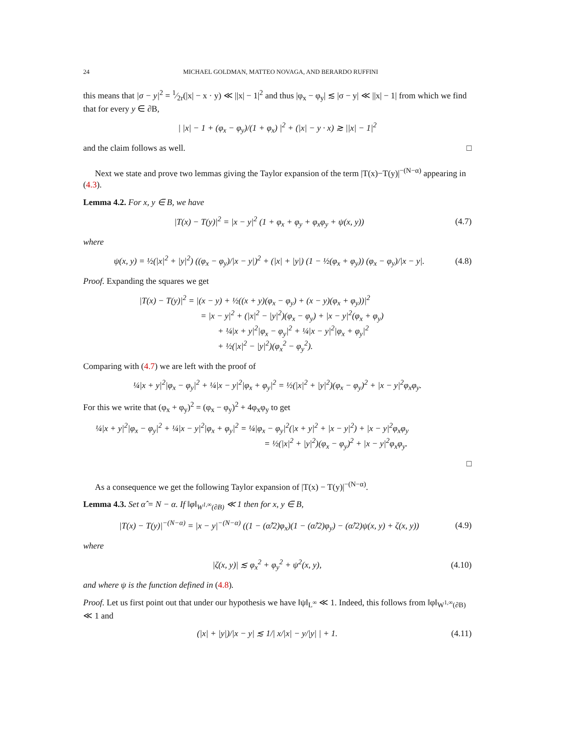24 MICHAEL GOLDMAN, MATTEO NOVAGA, AND BERARDO RUFFINI
this means that |σ − y|<sup>2</sup> = 1⁄2r(|x| − x · y) ≪ ||x| − 1|<sup>2</sup> and thus |φ<sub>x</sub> − φ<sub>y</sub>| ≲ |σ − y| ≪ ||x| − 1| from which we find that for every y ∈ ∂B,
| |x| − 1 + (φ<sub>x</sub> − φ<sub>y</sub>)/(1 + φ<sub>x</sub>) |<sup>2</sup> + (|x| − y · x) ≳ ||x| − 1|<sup>2</sup>
and the claim follows as well. □
Next we state and prove two lemmas giving the Taylor expansion of the term |T(x)−T(y)|<sup>−(N−α)</sup> appearing in (4.3).
Lemma 4.2. For x, y ∈ B, we have
|T(x) − T(y)|<sup>2</sup> = |x − y|<sup>2</sup> (1 + φ<sub>x</sub> + φ<sub>y</sub> + φ<sub>x</sub>φ<sub>y</sub> + ψ(x, y)) (4.7)
where
ψ(x, y) = ½(|x|<sup>2</sup> + |y|<sup>2</sup>) ((φ<sub>x</sub> − φ<sub>y</sub>)/|x − y|)<sup>2</sup> + (|x| + |y|) (1 − ½(φ<sub>x</sub> + φ<sub>y</sub>)) (φ<sub>x</sub> − φ<sub>y</sub>)/|x − y|. (4.8)
Proof. Expanding the squares we get
|T(x) − T(y)|<sup>2</sup> = |(x − y) + ½((x + y)(φ<sub>x</sub> − φ<sub>y</sub>) + (x − y)(φ<sub>x</sub> + φ<sub>y</sub>))|<sup>2</sup>
= |x − y|<sup>2</sup> + (|x|<sup>2</sup> − |y|<sup>2</sup>)(φ<sub>x</sub> − φ<sub>y</sub>) + |x − y|<sup>2</sup>(φ<sub>x</sub> + φ<sub>y</sub>)
+ ¼|x + y|<sup>2</sup>|φ<sub>x</sub> − φ<sub>y</sub>|<sup>2</sup> + ¼|x − y|<sup>2</sup>|φ<sub>x</sub> + φ<sub>y</sub>|<sup>2</sup>
+ ½(|x|<sup>2</sup> − |y|<sup>2</sup>)(φ<sub>x</sub><sup>2</sup> − φ<sub>y</sub><sup>2</sup>).
Comparing with (4.7) we are left with the proof of
¼|x + y|<sup>2</sup>|φ<sub>x</sub> − φ<sub>y</sub>|<sup>2</sup> + ¼|x − y|<sup>2</sup>|φ<sub>x</sub> + φ<sub>y</sub>|<sup>2</sup> = ½(|x|<sup>2</sup> + |y|<sup>2</sup>)(φ<sub>x</sub> − φ<sub>y</sub>)<sup>2</sup> + |x − y|<sup>2</sup>φ<sub>x</sub>φ<sub>y</sub>.
For this we write that (φ<sub>x</sub> + φ<sub>y</sub>)<sup>2</sup> = (φ<sub>x</sub> − φ<sub>y</sub>)<sup>2</sup> + 4φ<sub>x</sub>φ<sub>y</sub> to get
¼|x + y|<sup>2</sup>|φ<sub>x</sub> − φ<sub>y</sub>|<sup>2</sup> + ¼|x − y|<sup>2</sup>|φ<sub>x</sub> + φ<sub>y</sub>|<sup>2</sup> = ¼|φ<sub>x</sub> − φ<sub>y</sub>|<sup>2</sup>(|x + y|<sup>2</sup> + |x − y|<sup>2</sup>) + |x − y|<sup>2</sup>φ<sub>x</sub>φ<sub>y</sub>
= ½(|x|<sup>2</sup> + |y|<sup>2</sup>)(φ<sub>x</sub> − φ<sub>y</sub>)<sup>2</sup> + |x − y|<sup>2</sup>φ<sub>x</sub>φ<sub>y</sub>.
□
As a consequence we get the following Taylor expansion of |T(x) − T(y)|<sup>−(N−α)</sup>.
Lemma 4.3. Set α̂ = N − α. If ‖φ‖<sub>W<sup>1,∞</sup>(∂B)</sub> ≪ 1 then for x, y ∈ B,
|T(x) − T(y)|<sup>−(N−α)</sup> = |x − y|<sup>−(N−α)</sup> ((1 − (α̂/2)φ<sub>x</sub>)(1 − (α̂/2)φ<sub>y</sub>) − (α̂/2)ψ(x, y) + ζ(x, y)) (4.9)
where
|ζ(x, y)| ≲ φ<sub>x</sub><sup>2</sup> + φ<sub>y</sub><sup>2</sup> + ψ<sup>2</sup>(x, y), (4.10)
and where ψ is the function defined in (4.8).
Proof. Let us first point out that under our hypothesis we have ‖ψ‖<sub>L<sup>∞</sup></sub> ≪ 1. Indeed, this follows from ‖φ‖<sub>W<sup>1,∞</sup>(∂B)</sub> ≪ 1 and
(|x| + |y|)/|x − y| ≲ 1/| x/|x| − y/|y| | + 1. (4.11)